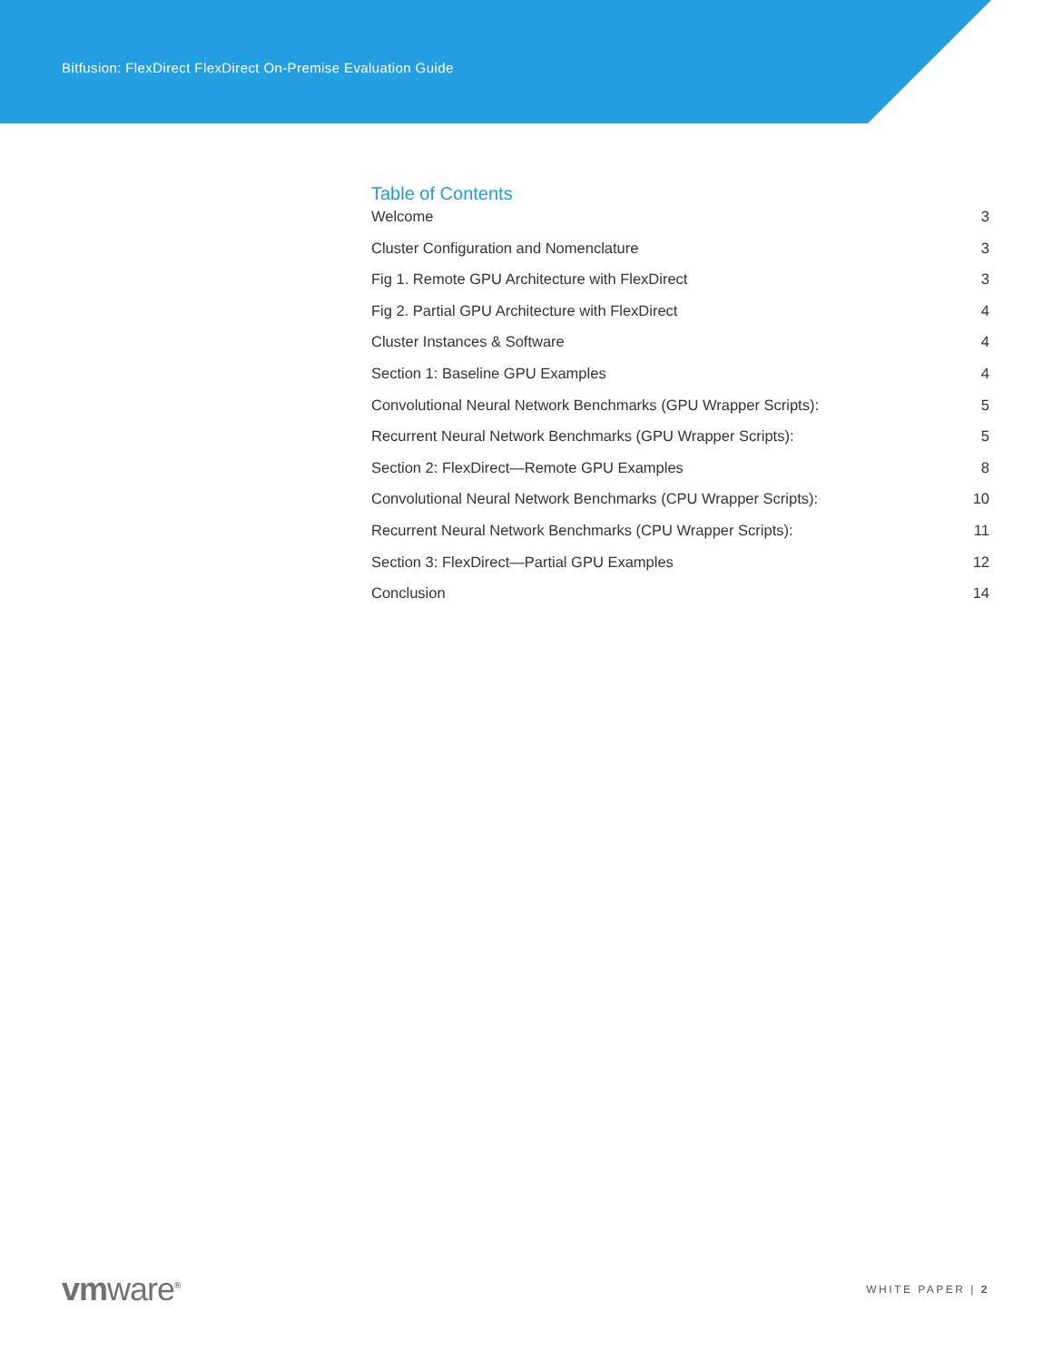Bitfusion: FlexDirect FlexDirect On-Premise Evaluation Guide
Table of Contents
Welcome 3
Cluster Configuration and Nomenclature 3
Fig 1. Remote GPU Architecture with FlexDirect 3
Fig 2. Partial GPU Architecture with FlexDirect 4
Cluster Instances & Software 4
Section 1: Baseline GPU Examples 4
Convolutional Neural Network Benchmarks (GPU Wrapper Scripts): 5
Recurrent Neural Network Benchmarks (GPU Wrapper Scripts): 5
Section 2: FlexDirect—Remote GPU Examples 8
Convolutional Neural Network Benchmarks (CPU Wrapper Scripts): 10
Recurrent Neural Network Benchmarks (CPU Wrapper Scripts): 11
Section 3: FlexDirect—Partial GPU Examples 12
Conclusion 14
vmware<sup>®</sup>
WHITE PAPER | 2